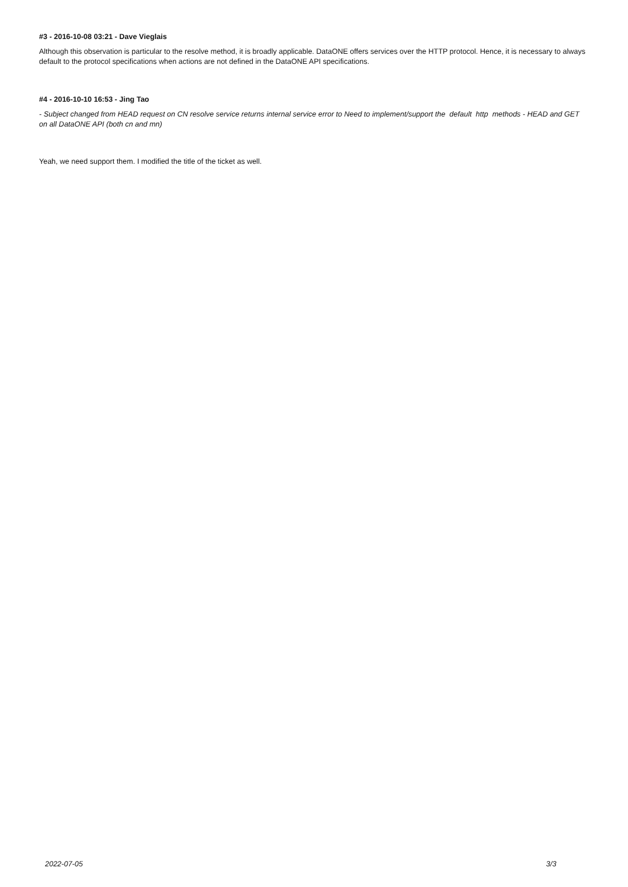#3 - 2016-10-08 03:21 - Dave Vieglais
Although this observation is particular to the resolve method, it is broadly applicable. DataONE offers services over the HTTP protocol. Hence, it is necessary to always default to the protocol specifications when actions are not defined in the DataONE API specifications.
#4 - 2016-10-10 16:53 - Jing Tao
- Subject changed from HEAD request on CN resolve service returns internal service error to Need to implement/support the default http methods - HEAD and GET on all DataONE API (both cn and mn)
Yeah, we need support them. I modified the title of the ticket as well.
2022-07-05 3/3